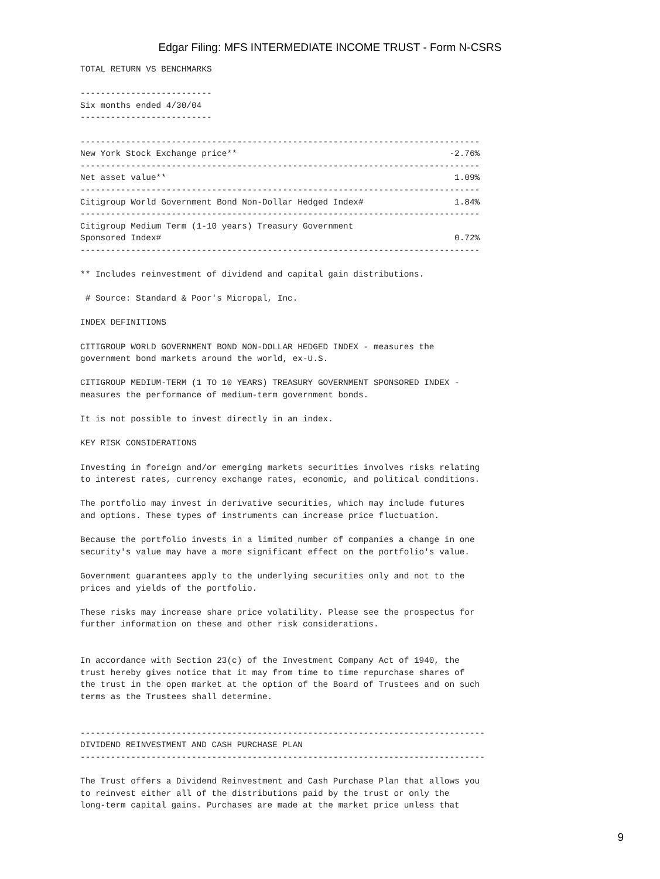Edgar Filing: MFS INTERMEDIATE INCOME TRUST - Form N-CSRS
TOTAL RETURN VS BENCHMARKS

--------------------------
Six months ended 4/30/04
--------------------------

-------------------------------------------------------------------------------
New York Stock Exchange price**                                          -2.76%
-------------------------------------------------------------------------------
Net asset value**                                                         1.09%
-------------------------------------------------------------------------------
Citigroup World Government Bond Non-Dollar Hedged Index#                  1.84%
-------------------------------------------------------------------------------
Citigroup Medium Term (1-10 years) Treasury Government
Sponsored Index#                                                          0.72%
-------------------------------------------------------------------------------

** Includes reinvestment of dividend and capital gain distributions.

 # Source: Standard & Poor's Micropal, Inc.

INDEX DEFINITIONS

CITIGROUP WORLD GOVERNMENT BOND NON-DOLLAR HEDGED INDEX - measures the
government bond markets around the world, ex-U.S.

CITIGROUP MEDIUM-TERM (1 TO 10 YEARS) TREASURY GOVERNMENT SPONSORED INDEX -
measures the performance of medium-term government bonds.

It is not possible to invest directly in an index.

KEY RISK CONSIDERATIONS

Investing in foreign and/or emerging markets securities involves risks relating
to interest rates, currency exchange rates, economic, and political conditions.

The portfolio may invest in derivative securities, which may include futures
and options. These types of instruments can increase price fluctuation.

Because the portfolio invests in a limited number of companies a change in one
security's value may have a more significant effect on the portfolio's value.

Government guarantees apply to the underlying securities only and not to the
prices and yields of the portfolio.

These risks may increase share price volatility. Please see the prospectus for
further information on these and other risk considerations.


In accordance with Section 23(c) of the Investment Company Act of 1940, the
trust hereby gives notice that it may from time to time repurchase shares of
the trust in the open market at the option of the Board of Trustees and on such
terms as the Trustees shall determine.


--------------------------------------------------------------------------------
DIVIDEND REINVESTMENT AND CASH PURCHASE PLAN
--------------------------------------------------------------------------------

The Trust offers a Dividend Reinvestment and Cash Purchase Plan that allows you
to reinvest either all of the distributions paid by the trust or only the
long-term capital gains. Purchases are made at the market price unless that
9